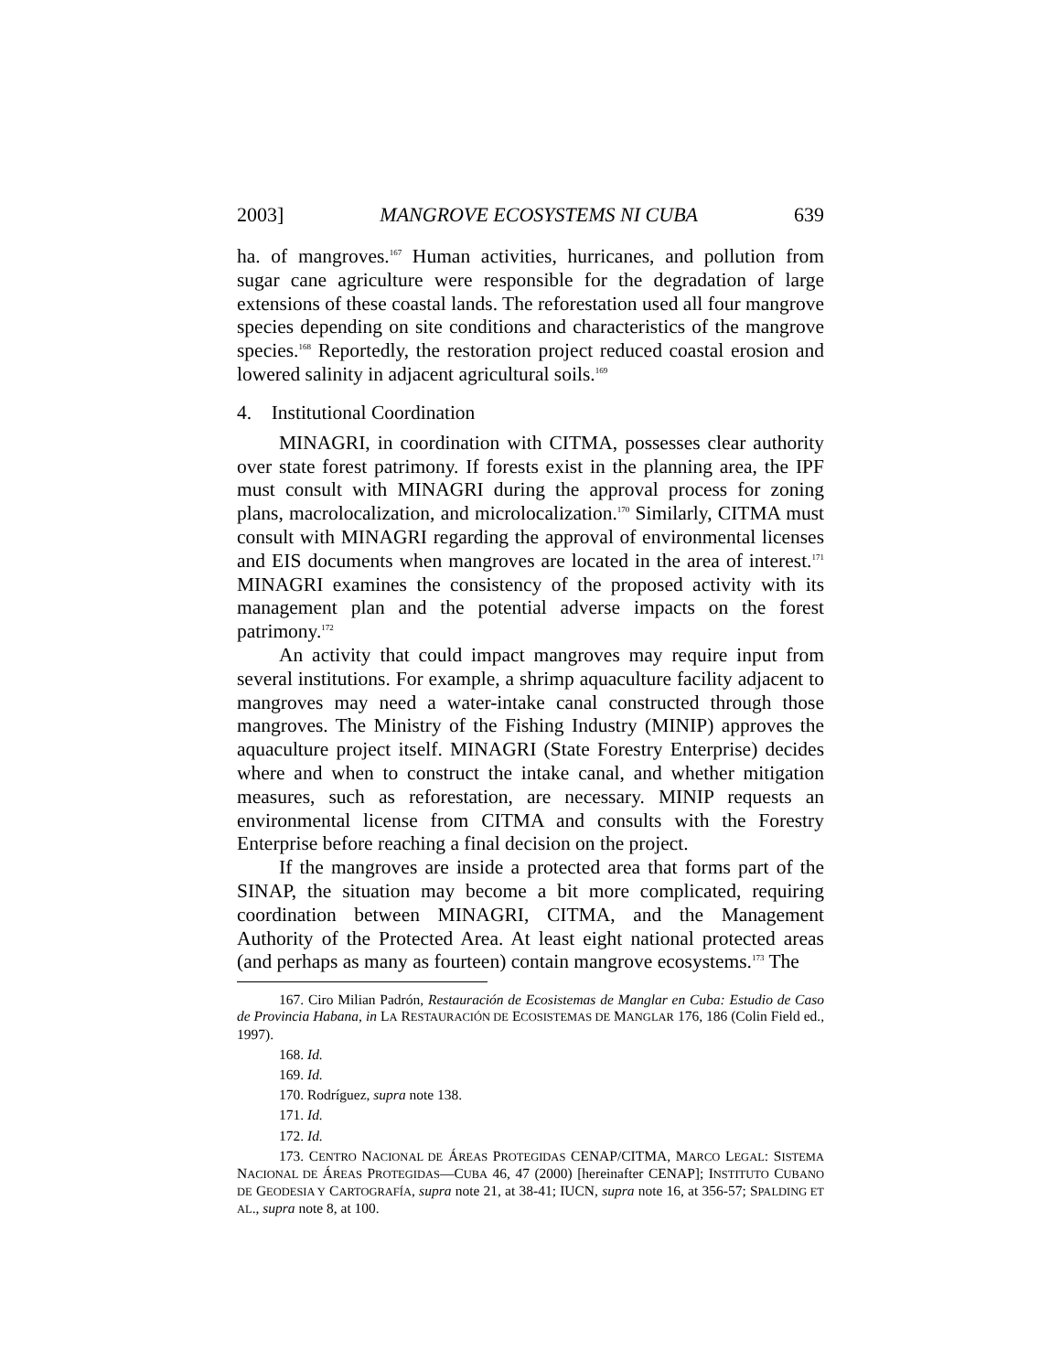2003] MANGROVE ECOSYSTEMS NI CUBA 639
ha. of mangroves.<sup>167</sup> Human activities, hurricanes, and pollution from sugar cane agriculture were responsible for the degradation of large extensions of these coastal lands. The reforestation used all four mangrove species depending on site conditions and characteristics of the mangrove species.<sup>168</sup> Reportedly, the restoration project reduced coastal erosion and lowered salinity in adjacent agricultural soils.<sup>169</sup>
4. Institutional Coordination
MINAGRI, in coordination with CITMA, possesses clear authority over state forest patrimony. If forests exist in the planning area, the IPF must consult with MINAGRI during the approval process for zoning plans, macrolocalization, and microlocalization.<sup>170</sup> Similarly, CITMA must consult with MINAGRI regarding the approval of environmental licenses and EIS documents when mangroves are located in the area of interest.<sup>171</sup> MINAGRI examines the consistency of the proposed activity with its management plan and the potential adverse impacts on the forest patrimony.<sup>172</sup>
An activity that could impact mangroves may require input from several institutions. For example, a shrimp aquaculture facility adjacent to mangroves may need a water-intake canal constructed through those mangroves. The Ministry of the Fishing Industry (MINIP) approves the aquaculture project itself. MINAGRI (State Forestry Enterprise) decides where and when to construct the intake canal, and whether mitigation measures, such as reforestation, are necessary. MINIP requests an environmental license from CITMA and consults with the Forestry Enterprise before reaching a final decision on the project.
If the mangroves are inside a protected area that forms part of the SINAP, the situation may become a bit more complicated, requiring coordination between MINAGRI, CITMA, and the Management Authority of the Protected Area. At least eight national protected areas (and perhaps as many as fourteen) contain mangrove ecosystems.<sup>173</sup> The
167. Ciro Milian Padrón, Restauración de Ecosistemas de Manglar en Cuba: Estudio de Caso de Provincia Habana, in LA RESTAURACIÓN DE ECOSISTEMAS DE MANGLAR 176, 186 (Colin Field ed., 1997).
168. Id.
169. Id.
170. Rodríguez, supra note 138.
171. Id.
172. Id.
173. CENTRO NACIONAL DE ÁREAS PROTEGIDAS CENAP/CITMA, MARCO LEGAL: SISTEMA NACIONAL DE ÁREAS PROTEGIDAS—CUBA 46, 47 (2000) [hereinafter CENAP]; INSTITUTO CUBANO DE GEODESIA Y CARTOGRAFÍA, supra note 21, at 38-41; IUCN, supra note 16, at 356-57; SPALDING ET AL., supra note 8, at 100.